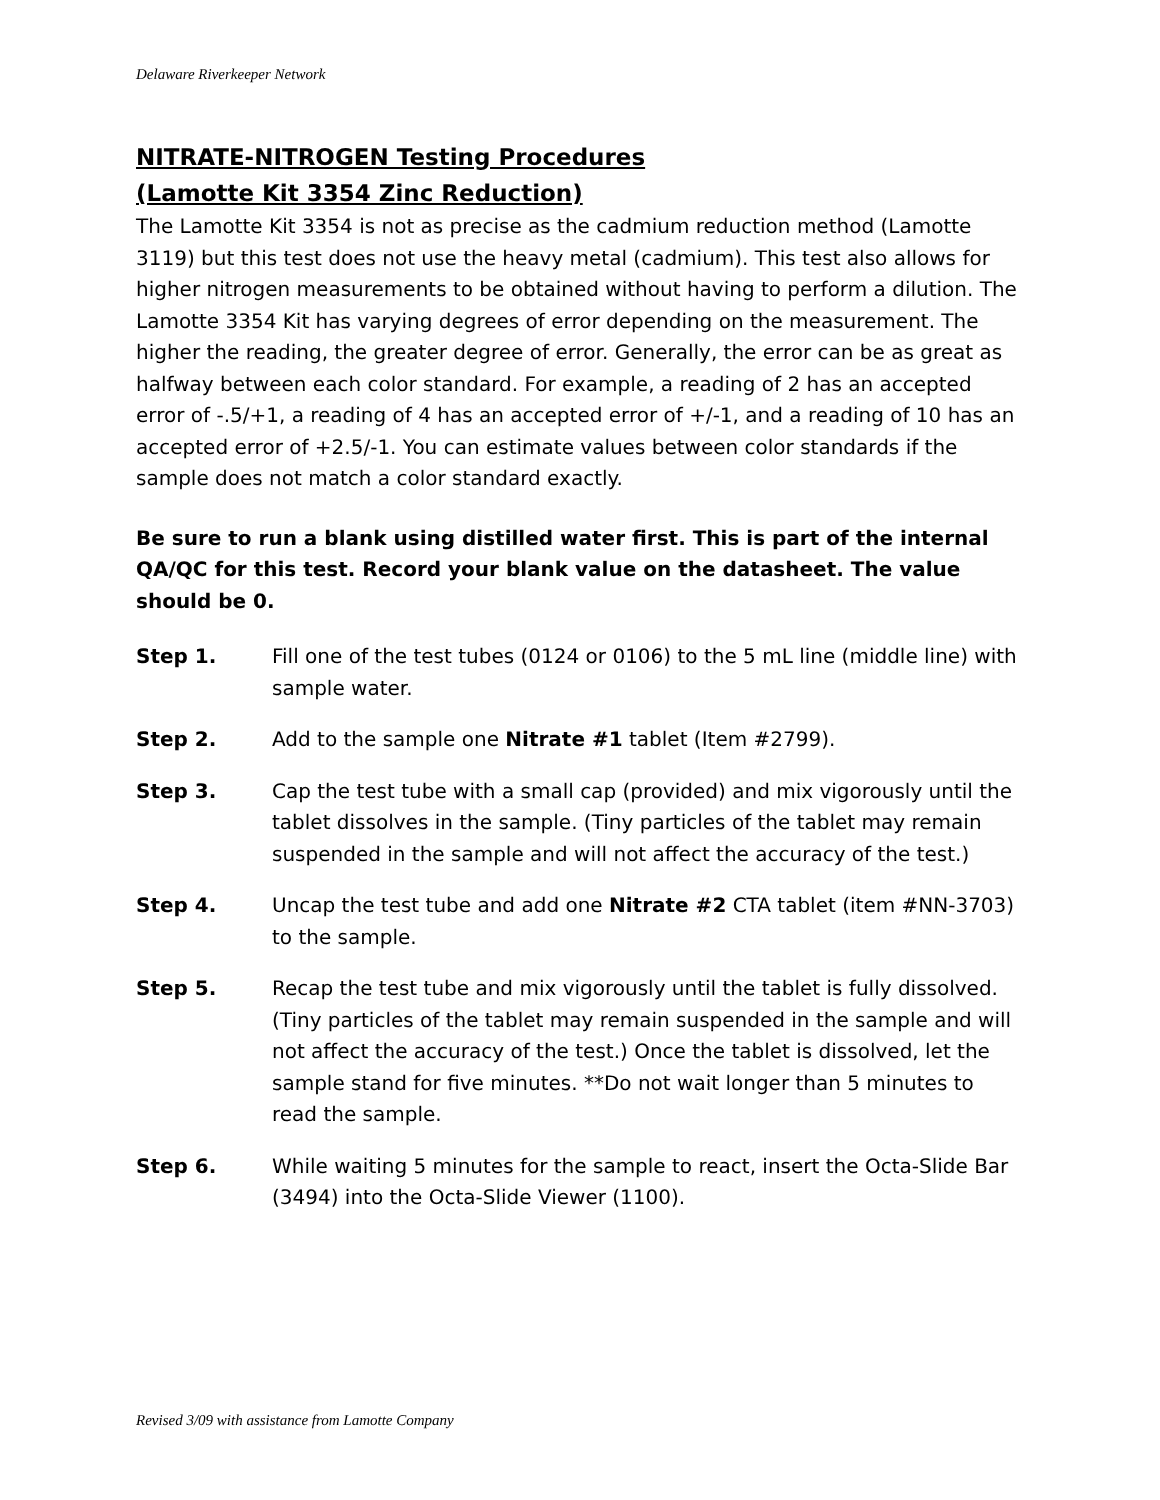Delaware Riverkeeper Network
NITRATE-NITROGEN Testing Procedures
(Lamotte Kit 3354 Zinc Reduction)
The Lamotte Kit 3354 is not as precise as the cadmium reduction method (Lamotte 3119) but this test does not use the heavy metal (cadmium). This test also allows for higher nitrogen measurements to be obtained without having to perform a dilution. The Lamotte 3354 Kit has varying degrees of error depending on the measurement. The higher the reading, the greater degree of error. Generally, the error can be as great as halfway between each color standard. For example, a reading of 2 has an accepted error of -.5/+1, a reading of 4 has an accepted error of +/-1, and a reading of 10 has an accepted error of +2.5/-1. You can estimate values between color standards if the sample does not match a color standard exactly.
Be sure to run a blank using distilled water first. This is part of the internal QA/QC for this test. Record your blank value on the datasheet. The value should be 0.
Step 1. Fill one of the test tubes (0124 or 0106) to the 5 mL line (middle line) with sample water.
Step 2. Add to the sample one Nitrate #1 tablet (Item #2799).
Step 3. Cap the test tube with a small cap (provided) and mix vigorously until the tablet dissolves in the sample. (Tiny particles of the tablet may remain suspended in the sample and will not affect the accuracy of the test.)
Step 4. Uncap the test tube and add one Nitrate #2 CTA tablet (item #NN-3703) to the sample.
Step 5. Recap the test tube and mix vigorously until the tablet is fully dissolved. (Tiny particles of the tablet may remain suspended in the sample and will not affect the accuracy of the test.) Once the tablet is dissolved, let the sample stand for five minutes. **Do not wait longer than 5 minutes to read the sample.
Step 6. While waiting 5 minutes for the sample to react, insert the Octa-Slide Bar (3494) into the Octa-Slide Viewer (1100).
Revised 3/09 with assistance from Lamotte Company